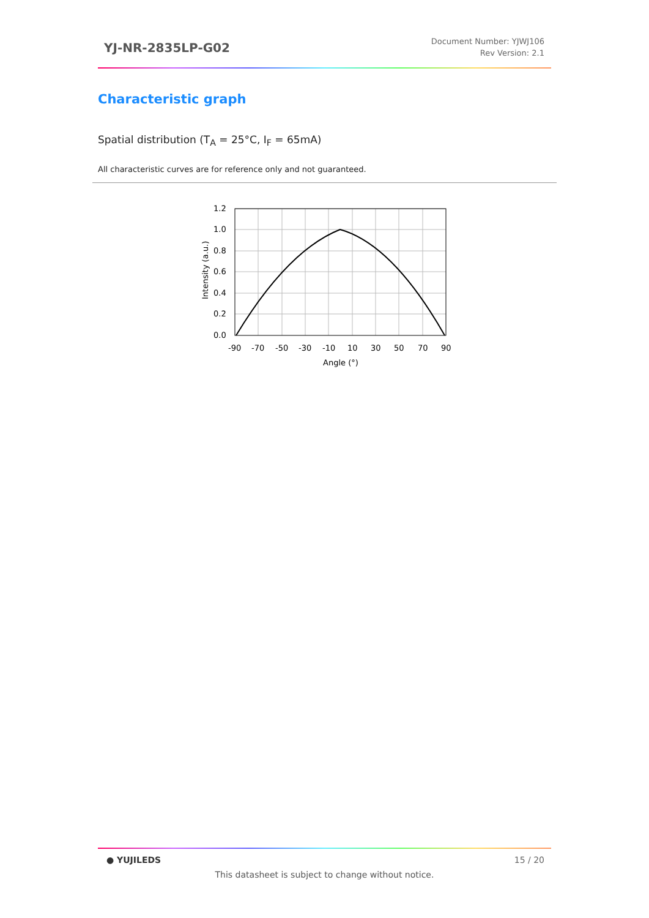YJ-NR-2835LP-G02
Document Number: YJWJ106
Rev Version: 2.1
Characteristic graph
Spatial distribution (T<sub>A</sub> = 25°C, I<sub>F</sub> = 65mA)
All characteristic curves are for reference only and not guaranteed.
1.2
1.0
0.8
0.6
0.4
0.2
0.0
-90
-70
-50
-30
-10
10
30
50
70
90
Angle (°)
Intensity (a.u.)
● YUJILEDS 15 / 20
This datasheet is subject to change without notice.